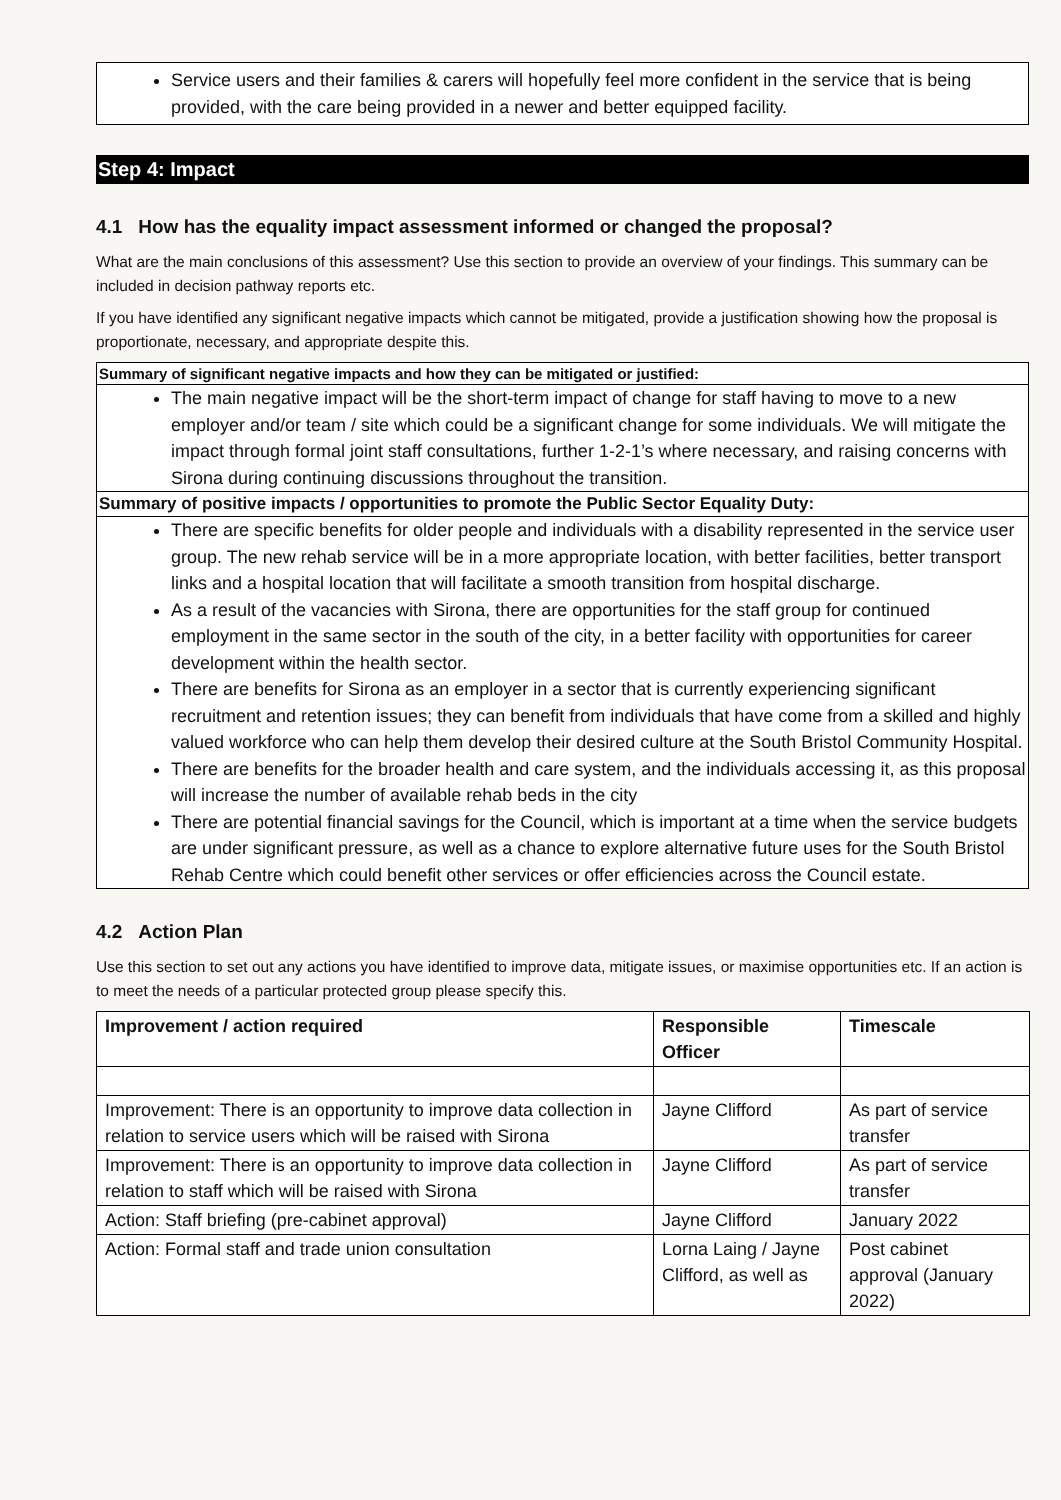Service users and their families & carers will hopefully feel more confident in the service that is being provided, with the care being provided in a newer and better equipped facility.
Step 4: Impact
4.1 How has the equality impact assessment informed or changed the proposal?
What are the main conclusions of this assessment? Use this section to provide an overview of your findings. This summary can be included in decision pathway reports etc.
If you have identified any significant negative impacts which cannot be mitigated, provide a justification showing how the proposal is proportionate, necessary, and appropriate despite this.
Summary of significant negative impacts and how they can be mitigated or justified:
The main negative impact will be the short-term impact of change for staff having to move to a new employer and/or team / site which could be a significant change for some individuals. We will mitigate the impact through formal joint staff consultations, further 1-2-1’s where necessary, and raising concerns with Sirona during continuing discussions throughout the transition.
Summary of positive impacts / opportunities to promote the Public Sector Equality Duty:
There are specific benefits for older people and individuals with a disability represented in the service user group. The new rehab service will be in a more appropriate location, with better facilities, better transport links and a hospital location that will facilitate a smooth transition from hospital discharge.
As a result of the vacancies with Sirona, there are opportunities for the staff group for continued employment in the same sector in the south of the city, in a better facility with opportunities for career development within the health sector.
There are benefits for Sirona as an employer in a sector that is currently experiencing significant recruitment and retention issues; they can benefit from individuals that have come from a skilled and highly valued workforce who can help them develop their desired culture at the South Bristol Community Hospital.
There are benefits for the broader health and care system, and the individuals accessing it, as this proposal will increase the number of available rehab beds in the city
There are potential financial savings for the Council, which is important at a time when the service budgets are under significant pressure, as well as a chance to explore alternative future uses for the South Bristol Rehab Centre which could benefit other services or offer efficiencies across the Council estate.
4.2 Action Plan
Use this section to set out any actions you have identified to improve data, mitigate issues, or maximise opportunities etc. If an action is to meet the needs of a particular protected group please specify this.
| Improvement / action required | Responsible Officer | Timescale |
| --- | --- | --- |
| Improvement: There is an opportunity to improve data collection in relation to service users which will be raised with Sirona | Jayne Clifford | As part of service transfer |
| Improvement: There is an opportunity to improve data collection in relation to staff which will be raised with Sirona | Jayne Clifford | As part of service transfer |
| Action: Staff briefing (pre-cabinet approval) | Jayne Clifford | January 2022 |
| Action: Formal staff and trade union consultation | Lorna Laing / Jayne Clifford, as well as | Post cabinet approval (January 2022) |